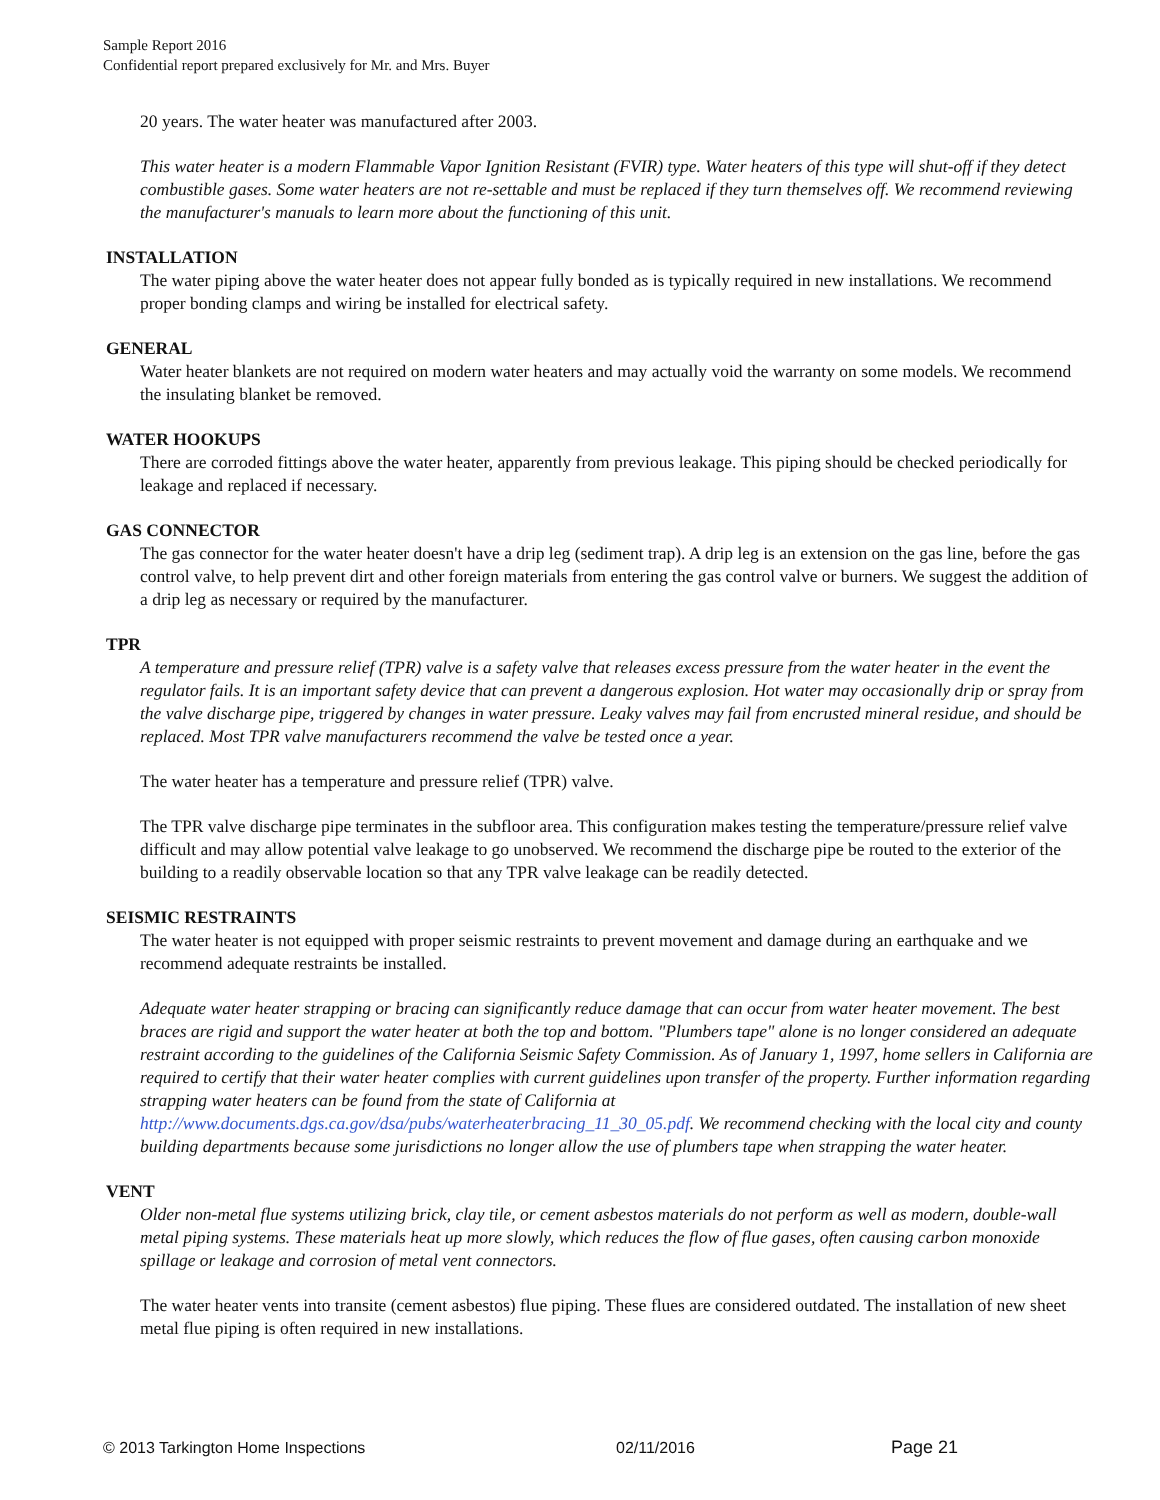Sample Report 2016
Confidential report prepared exclusively for Mr. and Mrs. Buyer
20 years. The water heater was manufactured after 2003.
This water heater is a modern Flammable Vapor Ignition Resistant (FVIR) type. Water heaters of this type will shut-off if they detect combustible gases. Some water heaters are not re-settable and must be replaced if they turn themselves off. We recommend reviewing the manufacturer's manuals to learn more about the functioning of this unit.
INSTALLATION
The water piping above the water heater does not appear fully bonded as is typically required in new installations. We recommend proper bonding clamps and wiring be installed for electrical safety.
GENERAL
Water heater blankets are not required on modern water heaters and may actually void the warranty on some models. We recommend the insulating blanket be removed.
WATER HOOKUPS
There are corroded fittings above the water heater, apparently from previous leakage. This piping should be checked periodically for leakage and replaced if necessary.
GAS CONNECTOR
The gas connector for the water heater doesn't have a drip leg (sediment trap). A drip leg is an extension on the gas line, before the gas control valve, to help prevent dirt and other foreign materials from entering the gas control valve or burners. We suggest the addition of a drip leg as necessary or required by the manufacturer.
TPR
A temperature and pressure relief (TPR) valve is a safety valve that releases excess pressure from the water heater in the event the regulator fails. It is an important safety device that can prevent a dangerous explosion. Hot water may occasionally drip or spray from the valve discharge pipe, triggered by changes in water pressure. Leaky valves may fail from encrusted mineral residue, and should be replaced. Most TPR valve manufacturers recommend the valve be tested once a year.
The water heater has a temperature and pressure relief (TPR) valve.
The TPR valve discharge pipe terminates in the subfloor area. This configuration makes testing the temperature/pressure relief valve difficult and may allow potential valve leakage to go unobserved. We recommend the discharge pipe be routed to the exterior of the building to a readily observable location so that any TPR valve leakage can be readily detected.
SEISMIC RESTRAINTS
The water heater is not equipped with proper seismic restraints to prevent movement and damage during an earthquake and we recommend adequate restraints be installed.
Adequate water heater strapping or bracing can significantly reduce damage that can occur from water heater movement. The best braces are rigid and support the water heater at both the top and bottom. "Plumbers tape" alone is no longer considered an adequate restraint according to the guidelines of the California Seismic Safety Commission. As of January 1, 1997, home sellers in California are required to certify that their water heater complies with current guidelines upon transfer of the property. Further information regarding strapping water heaters can be found from the state of California at http://www.documents.dgs.ca.gov/dsa/pubs/waterheaterbracing_11_30_05.pdf. We recommend checking with the local city and county building departments because some jurisdictions no longer allow the use of plumbers tape when strapping the water heater.
VENT
Older non-metal flue systems utilizing brick, clay tile, or cement asbestos materials do not perform as well as modern, double-wall metal piping systems. These materials heat up more slowly, which reduces the flow of flue gases, often causing carbon monoxide spillage or leakage and corrosion of metal vent connectors.
The water heater vents into transite (cement asbestos) flue piping. These flues are considered outdated. The installation of new sheet metal flue piping is often required in new installations.
© 2013 Tarkington Home Inspections 02/11/2016 Page 21